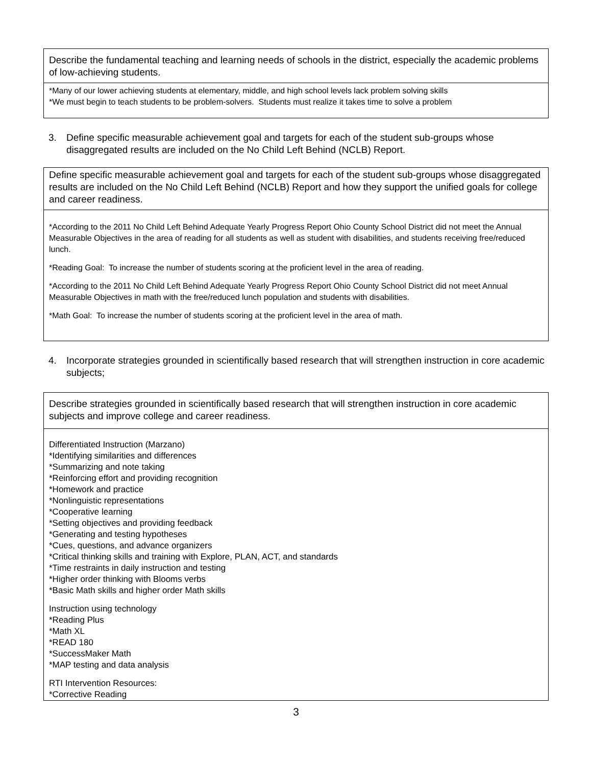Describe the fundamental teaching and learning needs of schools in the district, especially the academic problems of low-achieving students.
*Many of our lower achieving students at elementary, middle, and high school levels lack problem solving skills
*We must begin to teach students to be problem-solvers. Students must realize it takes time to solve a problem
3. Define specific measurable achievement goal and targets for each of the student sub-groups whose disaggregated results are included on the No Child Left Behind (NCLB) Report.
Define specific measurable achievement goal and targets for each of the student sub-groups whose disaggregated results are included on the No Child Left Behind (NCLB) Report and how they support the unified goals for college and career readiness.
*According to the 2011 No Child Left Behind Adequate Yearly Progress Report Ohio County School District did not meet the Annual Measurable Objectives in the area of reading for all students as well as student with disabilities, and students receiving free/reduced lunch.
*Reading Goal: To increase the number of students scoring at the proficient level in the area of reading.
*According to the 2011 No Child Left Behind Adequate Yearly Progress Report Ohio County School District did not meet Annual Measurable Objectives in math with the free/reduced lunch population and students with disabilities.
*Math Goal: To increase the number of students scoring at the proficient level in the area of math.
4. Incorporate strategies grounded in scientifically based research that will strengthen instruction in core academic subjects;
Describe strategies grounded in scientifically based research that will strengthen instruction in core academic subjects and improve college and career readiness.
Differentiated Instruction (Marzano)
*Identifying similarities and differences
*Summarizing and note taking
*Reinforcing effort and providing recognition
*Homework and practice
*Nonlinguistic representations
*Cooperative learning
*Setting objectives and providing feedback
*Generating and testing hypotheses
*Cues, questions, and advance organizers
*Critical thinking skills and training with Explore, PLAN, ACT, and standards
*Time restraints in daily instruction and testing
*Higher order thinking with Blooms verbs
*Basic Math skills and higher order Math skills
Instruction using technology
*Reading Plus
*Math XL
*READ 180
*SuccessMaker Math
*MAP testing and data analysis
RTI Intervention Resources:
*Corrective Reading
3